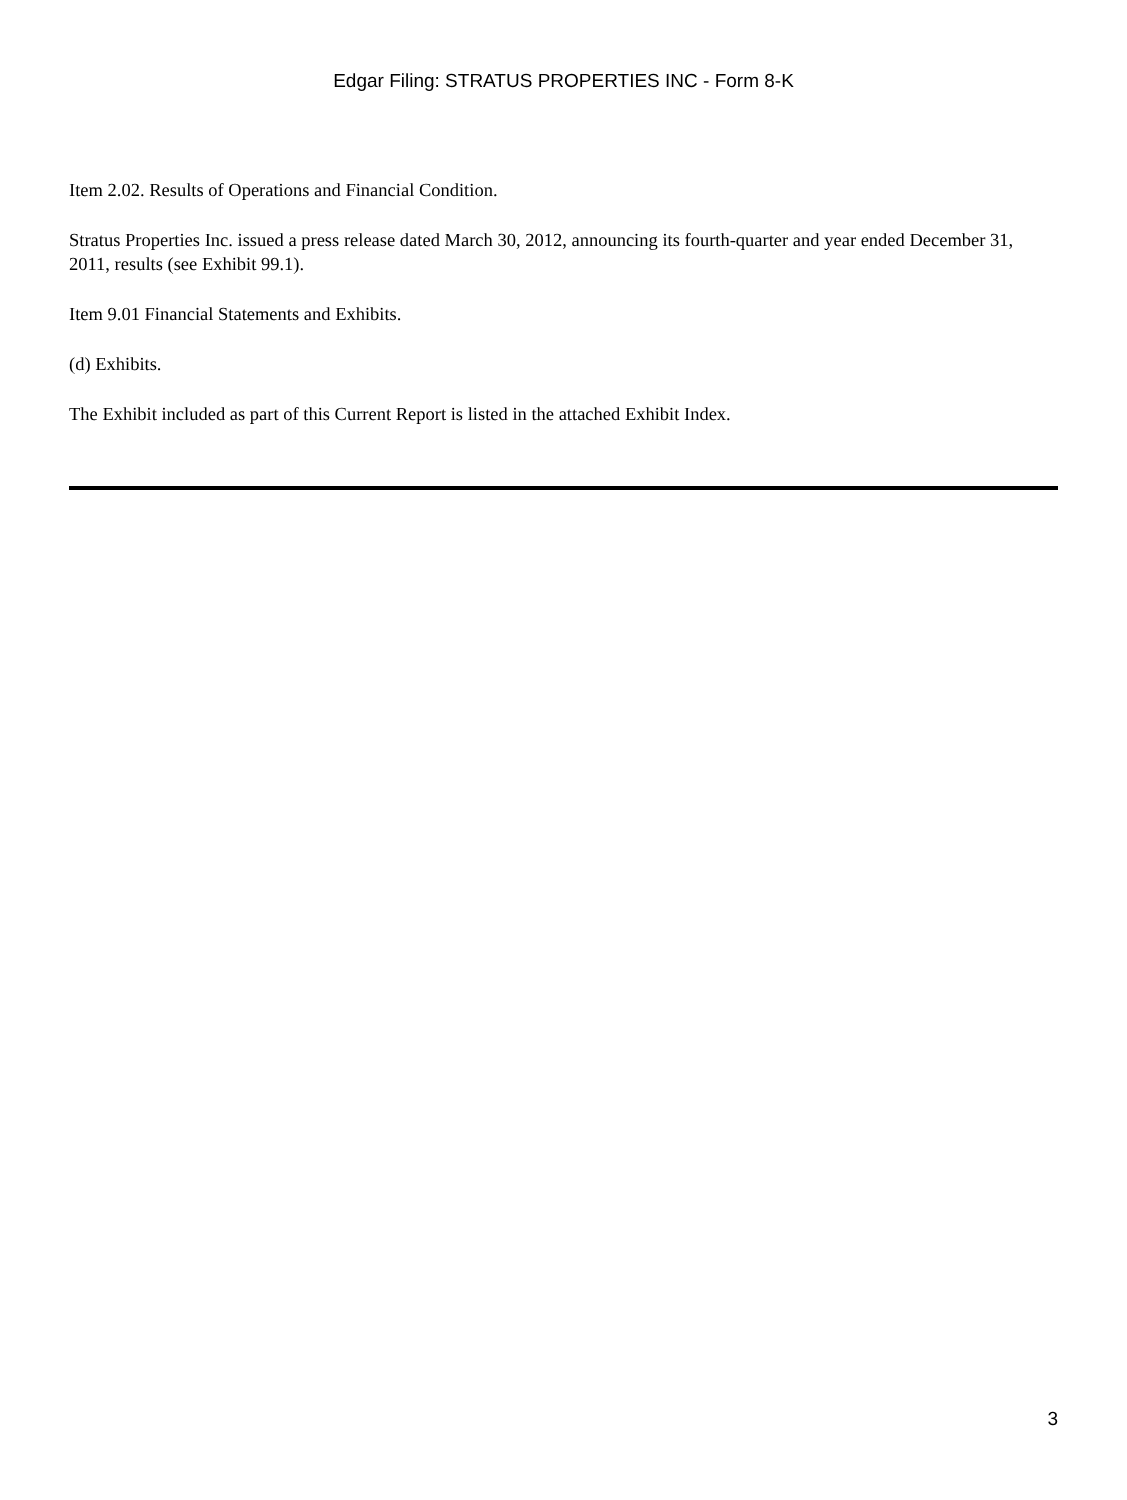Edgar Filing: STRATUS PROPERTIES INC - Form 8-K
Item 2.02. Results of Operations and Financial Condition.
Stratus Properties Inc. issued a press release dated March 30, 2012, announcing its fourth-quarter and year ended December 31, 2011, results (see Exhibit 99.1).
Item 9.01 Financial Statements and Exhibits.
(d) Exhibits.
The Exhibit included as part of this Current Report is listed in the attached Exhibit Index.
3